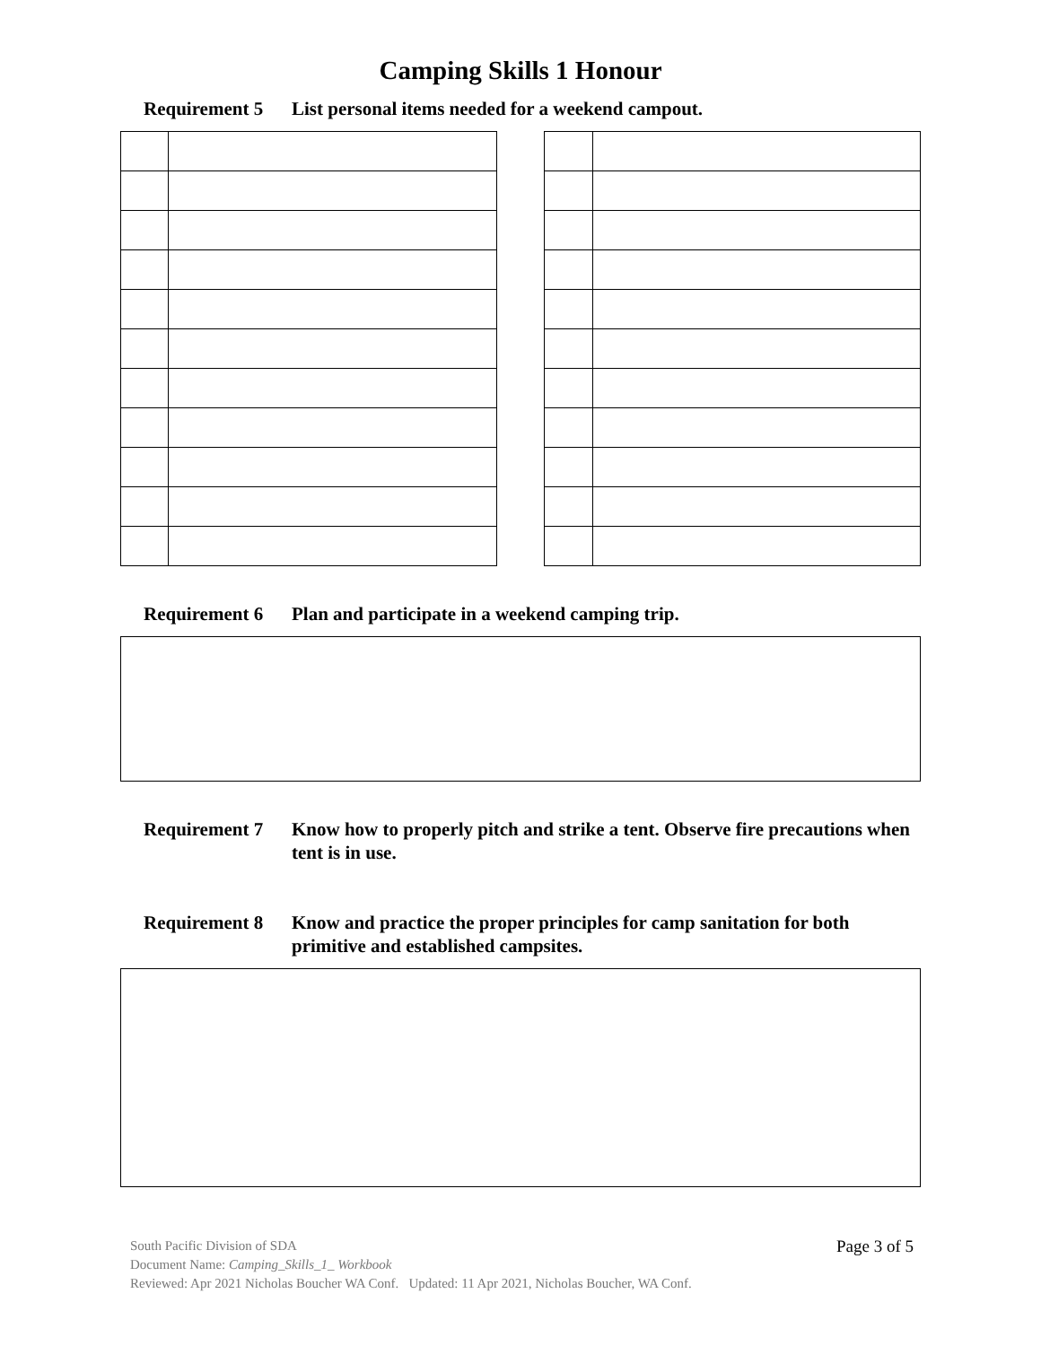Camping Skills 1 Honour
Requirement 5 List personal items needed for a weekend campout.
Requirement 6 Plan and participate in a weekend camping trip.
Requirement 7 Know how to properly pitch and strike a tent. Observe fire precautions when tent is in use.
Requirement 8 Know and practice the proper principles for camp sanitation for both primitive and established campsites.
Page 3 of 5
South Pacific Division of SDA
Document Name: Camping_Skills_1_ Workbook
Reviewed: Apr 2021 Nicholas Boucher WA Conf. Updated: 11 Apr 2021, Nicholas Boucher, WA Conf.